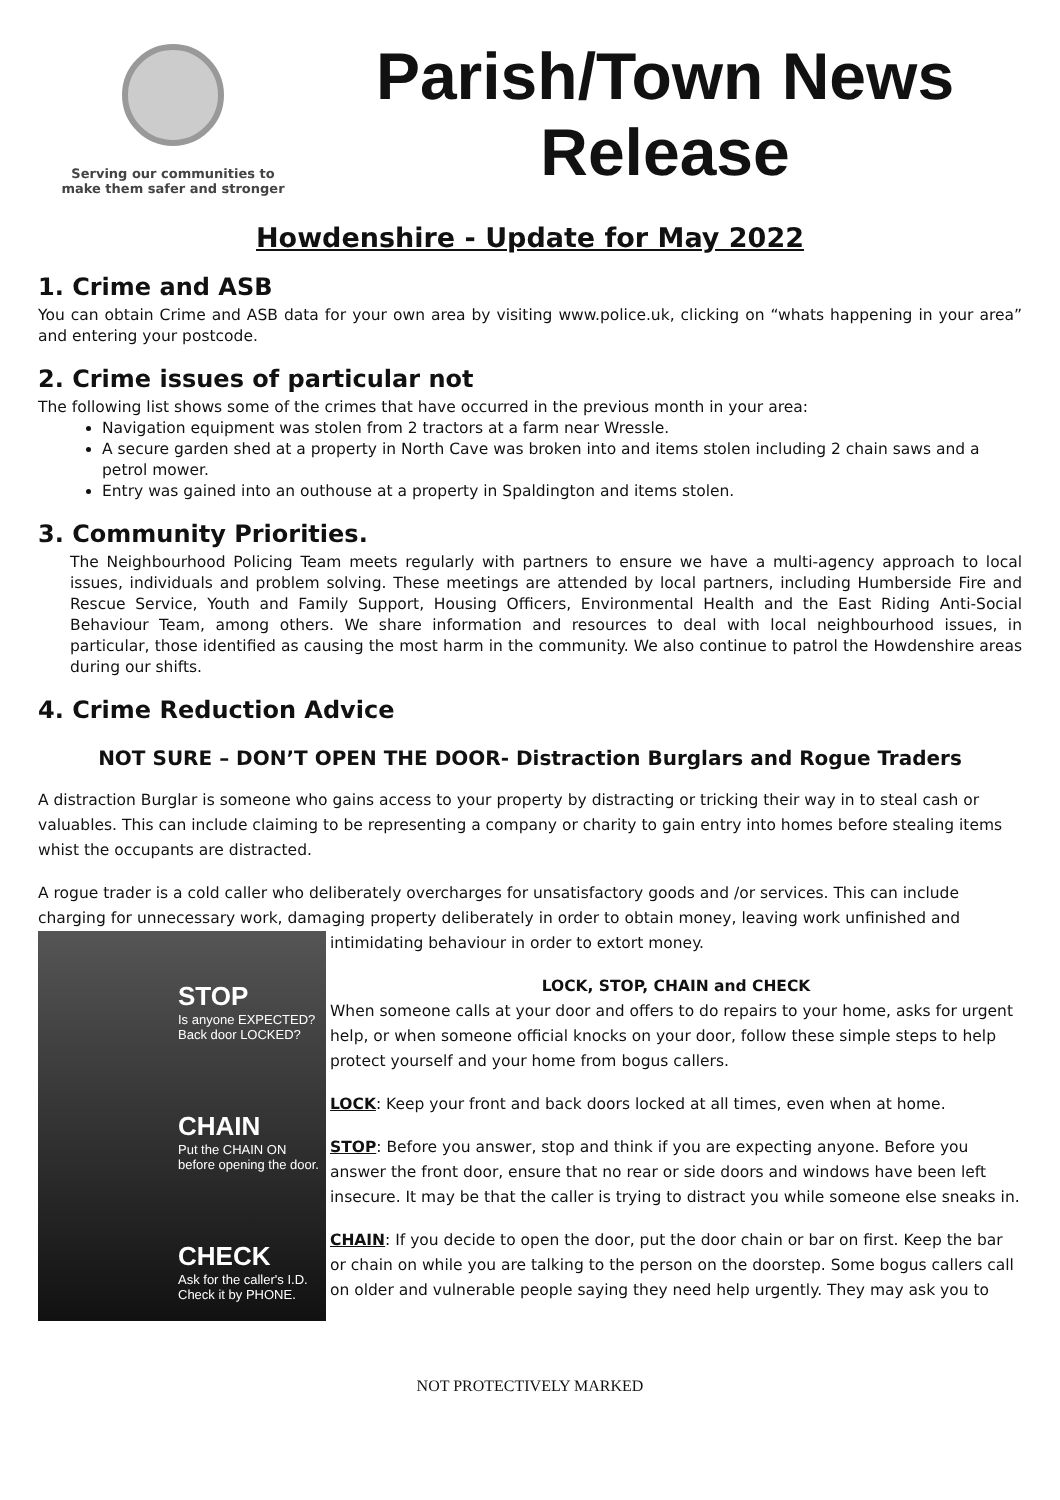Serving our communities to
make them safer and stronger
Parish/Town News
Release
Howdenshire - Update for May 2022
1. Crime and ASB
You can obtain Crime and ASB data for your own area by visiting www.police.uk, clicking on “whats happening in your area” and entering your postcode.
2. Crime issues of particular not
The following list shows some of the crimes that have occurred in the previous month in your area:
Navigation equipment was stolen from 2 tractors at a farm near Wressle.
A secure garden shed at a property in North Cave was broken into and items stolen including 2 chain saws and a petrol mower.
Entry was gained into an outhouse at a property in Spaldington and items stolen.
3. Community Priorities.
The Neighbourhood Policing Team meets regularly with partners to ensure we have a multi-agency approach to local issues, individuals and problem solving. These meetings are attended by local partners, including Humberside Fire and Rescue Service, Youth and Family Support, Housing Officers, Environmental Health and the East Riding Anti-Social Behaviour Team, among others. We share information and resources to deal with local neighbourhood issues, in particular, those identified as causing the most harm in the community. We also continue to patrol the Howdenshire areas during our shifts.
4. Crime Reduction Advice
NOT SURE – DON’T OPEN THE DOOR- Distraction Burglars and Rogue Traders
A distraction Burglar is someone who gains access to your property by distracting or tricking their way in to steal cash or valuables. This can include claiming to be representing a company or charity to gain entry into homes before stealing items whist the occupants are distracted.
A rogue trader is a cold caller who deliberately overcharges for unsatisfactory goods and /or services. This can include charging for unnecessary work, damaging property deliberately in order to obtain money, leaving work unfinished and
STOP
Is anyone EXPECTED? Back door LOCKED?
CHAIN
Put the CHAIN ON before opening the door.
CHECK
Ask for the caller's I.D. Check it by PHONE.
intimidating behaviour in order to extort money.
LOCK, STOP, CHAIN and CHECK
When someone calls at your door and offers to do repairs to your home, asks for urgent help, or when someone official knocks on your door, follow these simple steps to help protect yourself and your home from bogus callers.
LOCK: Keep your front and back doors locked at all times, even when at home.
STOP: Before you answer, stop and think if you are expecting anyone. Before you answer the front door, ensure that no rear or side doors and windows have been left insecure. It may be that the caller is trying to distract you while someone else sneaks in.
CHAIN: If you decide to open the door, put the door chain or bar on first. Keep the bar or chain on while you are talking to the person on the doorstep. Some bogus callers call on older and vulnerable people saying they need help urgently. They may ask you to
NOT PROTECTIVELY MARKED